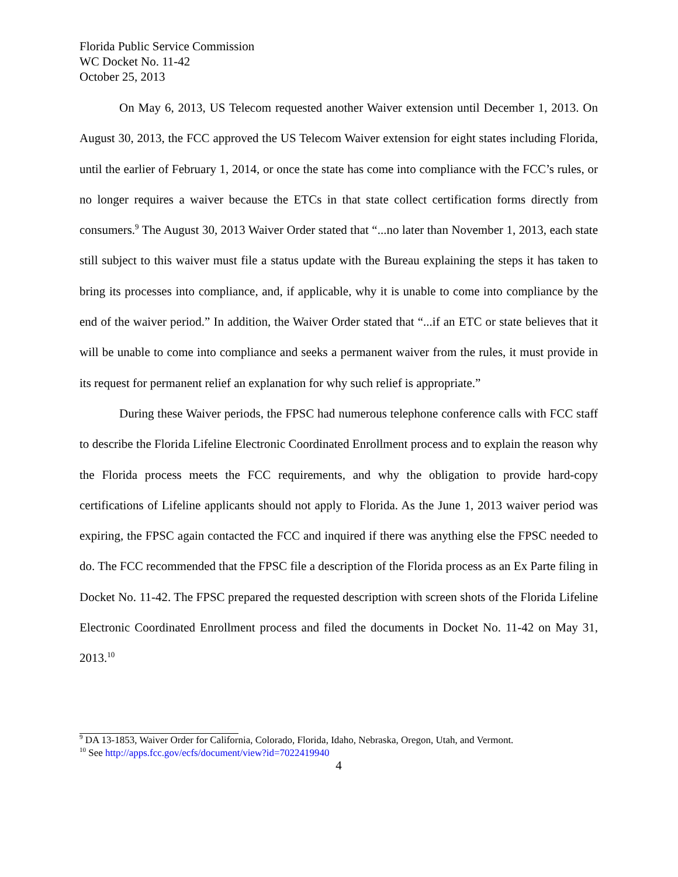Florida Public Service Commission
WC Docket No. 11-42
October 25, 2013
On May 6, 2013, US Telecom requested another Waiver extension until December 1, 2013. On August 30, 2013, the FCC approved the US Telecom Waiver extension for eight states including Florida, until the earlier of February 1, 2014, or once the state has come into compliance with the FCC’s rules, or no longer requires a waiver because the ETCs in that state collect certification forms directly from consumers.<sup>9</sup> The August 30, 2013 Waiver Order stated that “...no later than November 1, 2013, each state still subject to this waiver must file a status update with the Bureau explaining the steps it has taken to bring its processes into compliance, and, if applicable, why it is unable to come into compliance by the end of the waiver period.” In addition, the Waiver Order stated that “...if an ETC or state believes that it will be unable to come into compliance and seeks a permanent waiver from the rules, it must provide in its request for permanent relief an explanation for why such relief is appropriate.”
During these Waiver periods, the FPSC had numerous telephone conference calls with FCC staff to describe the Florida Lifeline Electronic Coordinated Enrollment process and to explain the reason why the Florida process meets the FCC requirements, and why the obligation to provide hard-copy certifications of Lifeline applicants should not apply to Florida. As the June 1, 2013 waiver period was expiring, the FPSC again contacted the FCC and inquired if there was anything else the FPSC needed to do. The FCC recommended that the FPSC file a description of the Florida process as an Ex Parte filing in Docket No. 11-42. The FPSC prepared the requested description with screen shots of the Florida Lifeline Electronic Coordinated Enrollment process and filed the documents in Docket No. 11-42 on May 31, 2013.<sup>10</sup>
<sup>9</sup> DA 13-1853, Waiver Order for California, Colorado, Florida, Idaho, Nebraska, Oregon, Utah, and Vermont.
<sup>10</sup> See http://apps.fcc.gov/ecfs/document/view?id=7022419940
4